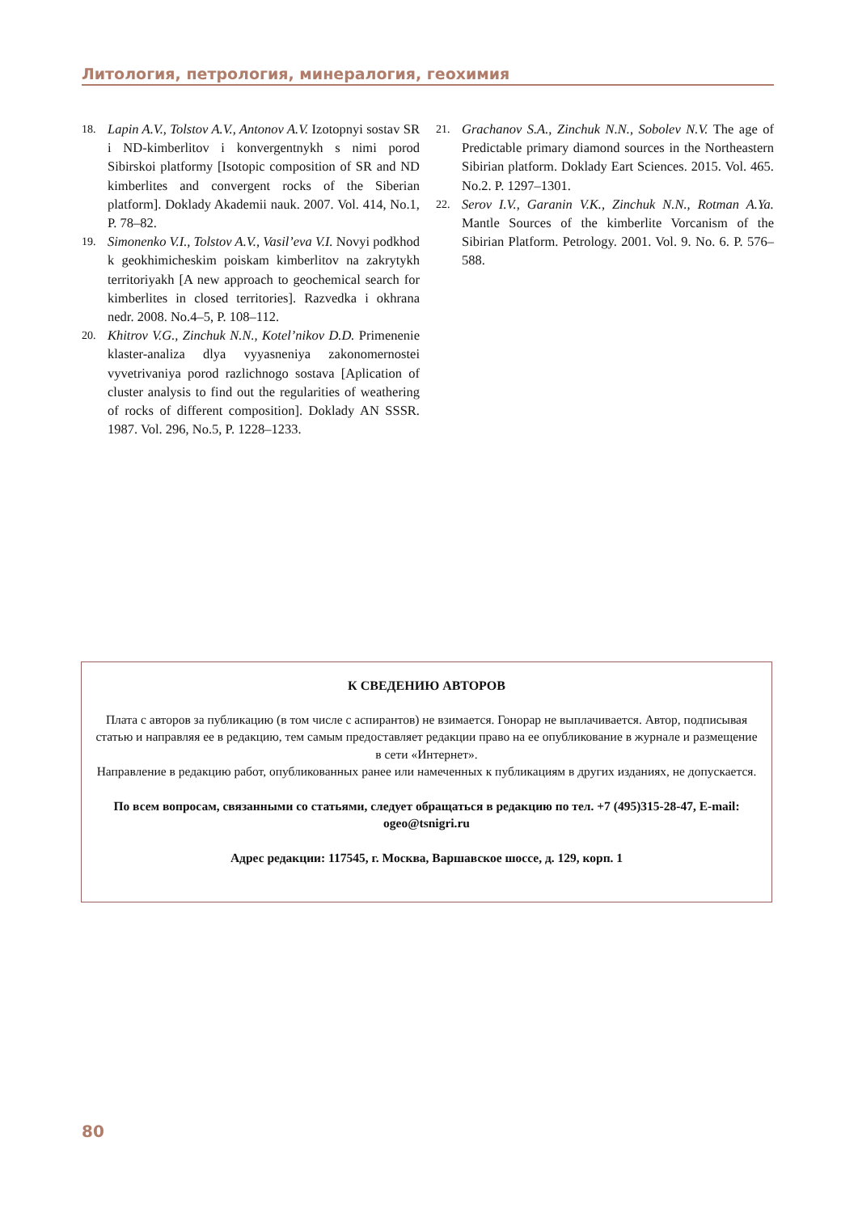Литология, петрология, минералогия, геохимия
18. Lapin A.V., Tolstov A.V., Antonov A.V. Izotopnyi sostav SR i ND-kimberlitov i konvergentnykh s nimi porod Sibirskoi platformy [Isotopic composition of SR and ND kimberlites and convergent rocks of the Siberian platform]. Doklady Akademii nauk. 2007. Vol. 414, No.1, P. 78–82.
19. Simonenko V.I., Tolstov A.V., Vasil’eva V.I. Novyi podkhod k geokhimicheskim poiskam kimberlitov na zakrytykh territoriyakh [A new approach to geochemical search for kimberlites in closed territories]. Razvedka i okhrana nedr. 2008. No.4–5, P. 108–112.
20. Khitrov V.G., Zinchuk N.N., Kotel’nikov D.D. Primenenie klaster-analiza dlya vyyasneniya zakonomernostei vyvetrivaniya porod razlichnogo sostava [Aplication of cluster analysis to find out the regularities of weathering of rocks of different composition]. Doklady AN SSSR. 1987. Vol. 296, No.5, P. 1228–1233.
21. Grachanov S.A., Zinchuk N.N., Sobolev N.V. The age of Predictable primary diamond sources in the Northeastern Sibirian platform. Doklady Eart Sciences. 2015. Vol. 465. No.2. P. 1297–1301.
22. Serov I.V., Garanin V.K., Zinchuk N.N., Rotman A.Ya. Mantle Sources of the kimberlite Vorcanism of the Sibirian Platform. Petrology. 2001. Vol. 9. No. 6. P. 576–588.
К СВЕДЕНИЮ АВТОРОВ
Плата с авторов за публикацию (в том числе с аспирантов) не взимается. Гонорар не выплачивается. Автор, подписывая статью и направляя ее в редакцию, тем самым предоставляет редакции право на ее опубликование в журнале и размещение в сети «Интернет».
Направление в редакцию работ, опубликованных ранее или намеченных к публикациям в других изданиях, не допускается.
По всем вопросам, связанными со статьями, следует обращаться в редакцию по тел. +7 (495)315-28-47, E-mail: ogeo@tsnigri.ru
Адрес редакции: 117545, г. Москва, Варшавское шоссе, д. 129, корп. 1
80